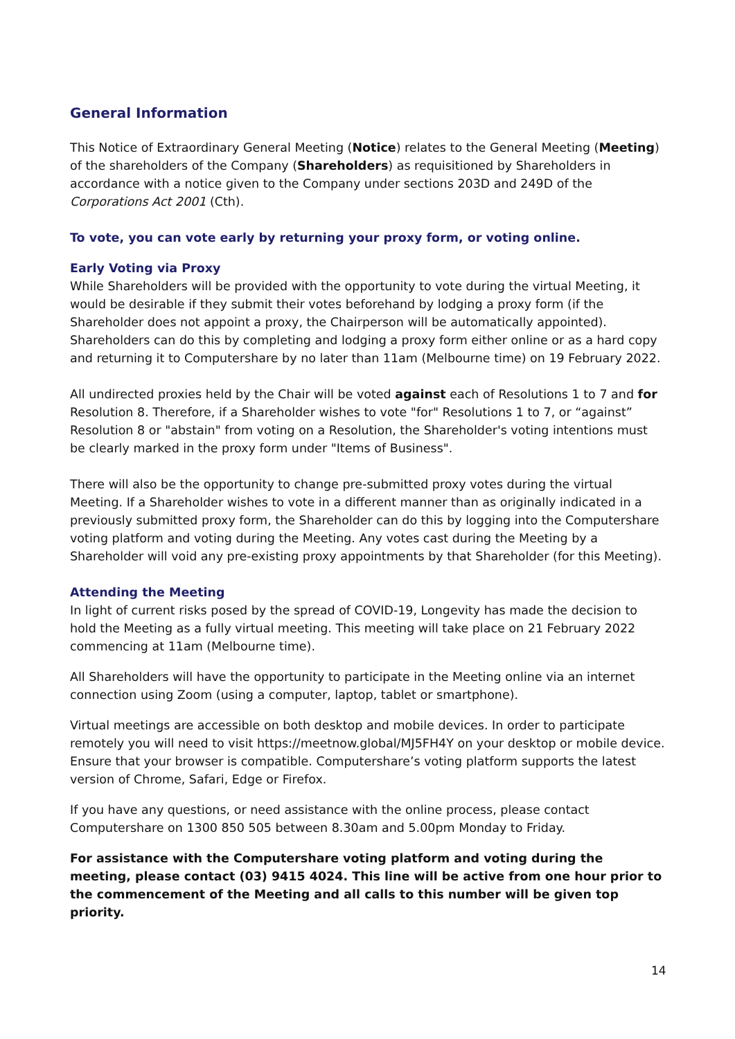General Information
This Notice of Extraordinary General Meeting (Notice) relates to the General Meeting (Meeting) of the shareholders of the Company (Shareholders) as requisitioned by Shareholders in accordance with a notice given to the Company under sections 203D and 249D of the Corporations Act 2001 (Cth).
To vote, you can vote early by returning your proxy form, or voting online.
Early Voting via Proxy
While Shareholders will be provided with the opportunity to vote during the virtual Meeting, it would be desirable if they submit their votes beforehand by lodging a proxy form (if the Shareholder does not appoint a proxy, the Chairperson will be automatically appointed). Shareholders can do this by completing and lodging a proxy form either online or as a hard copy and returning it to Computershare by no later than 11am (Melbourne time) on 19 February 2022.
All undirected proxies held by the Chair will be voted against each of Resolutions 1 to 7 and for Resolution 8. Therefore, if a Shareholder wishes to vote "for" Resolutions 1 to 7, or “against” Resolution 8 or "abstain" from voting on a Resolution, the Shareholder's voting intentions must be clearly marked in the proxy form under "Items of Business".
There will also be the opportunity to change pre-submitted proxy votes during the virtual Meeting. If a Shareholder wishes to vote in a different manner than as originally indicated in a previously submitted proxy form, the Shareholder can do this by logging into the Computershare voting platform and voting during the Meeting. Any votes cast during the Meeting by a Shareholder will void any pre-existing proxy appointments by that Shareholder (for this Meeting).
Attending the Meeting
In light of current risks posed by the spread of COVID-19, Longevity has made the decision to hold the Meeting as a fully virtual meeting. This meeting will take place on 21 February 2022 commencing at 11am (Melbourne time).
All Shareholders will have the opportunity to participate in the Meeting online via an internet connection using Zoom (using a computer, laptop, tablet or smartphone).
Virtual meetings are accessible on both desktop and mobile devices. In order to participate remotely you will need to visit https://meetnow.global/MJ5FH4Y on your desktop or mobile device. Ensure that your browser is compatible. Computershare’s voting platform supports the latest version of Chrome, Safari, Edge or Firefox.
If you have any questions, or need assistance with the online process, please contact Computershare on 1300 850 505 between 8.30am and 5.00pm Monday to Friday.
For assistance with the Computershare voting platform and voting during the meeting, please contact (03) 9415 4024. This line will be active from one hour prior to the commencement of the Meeting and all calls to this number will be given top priority.
14